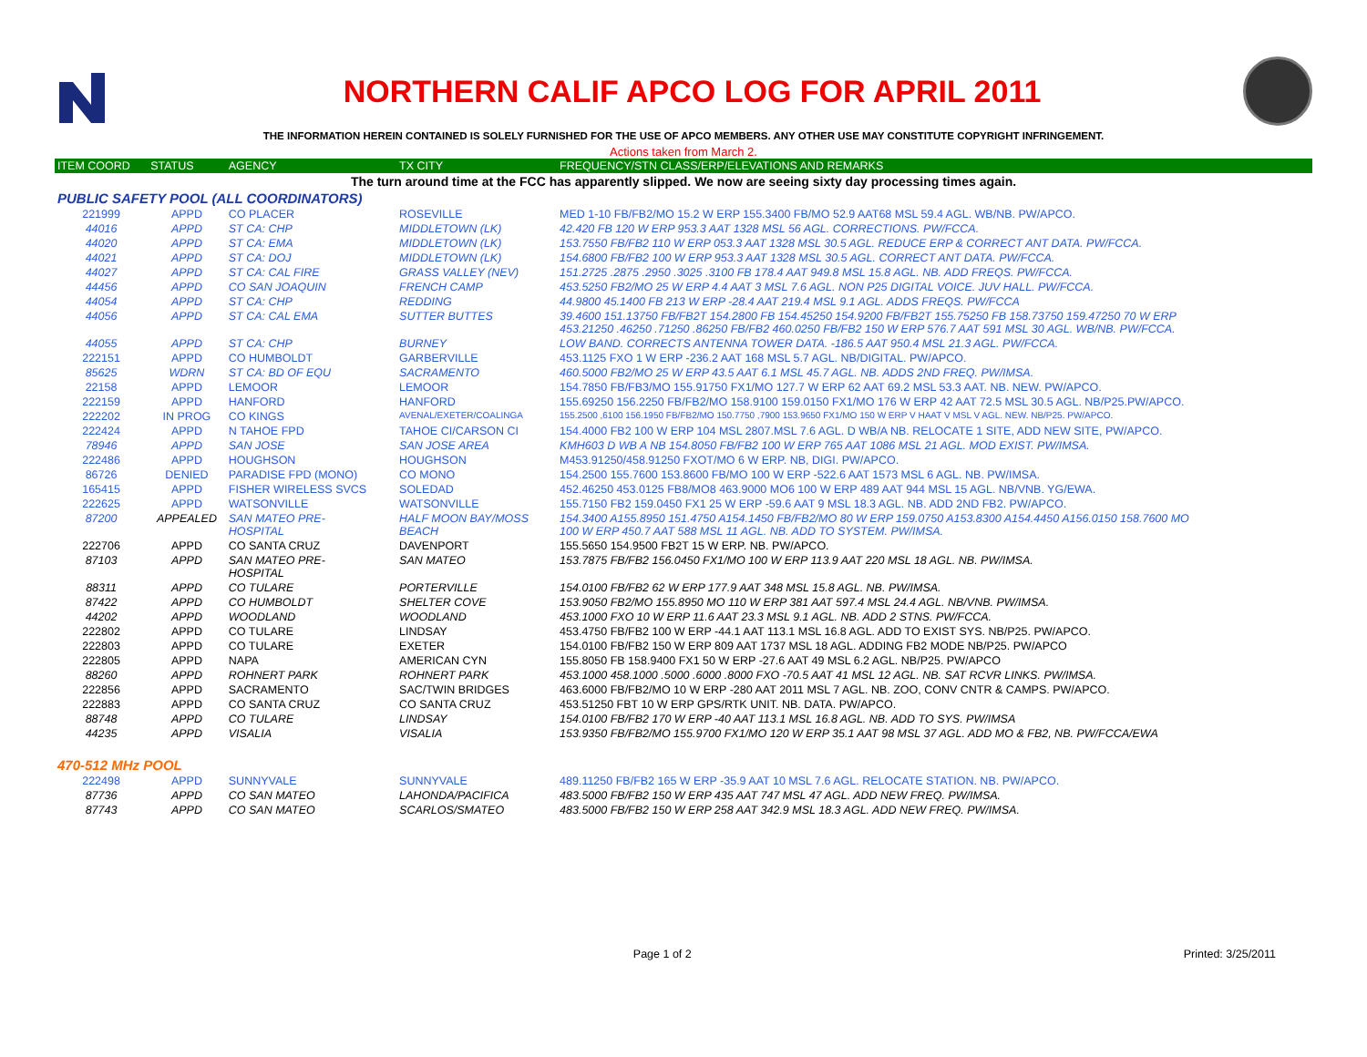NORTHERN CALIF APCO LOG FOR APRIL 2011
THE INFORMATION HEREIN CONTAINED IS SOLELY FURNISHED FOR THE USE OF APCO MEMBERS. ANY OTHER USE MAY CONSTITUTE COPYRIGHT INFRINGEMENT.
Actions taken from March 2.
| ITEM COORD | STATUS | AGENCY | TX CITY | FREQUENCY/STN CLASS/ERP/ELEVATIONS AND REMARKS |
| --- | --- | --- | --- | --- |
| The turn around time at the FCC has apparently slipped. We now are seeing sixty day processing times again. | | | | |
| PUBLIC SAFETY POOL (ALL COORDINATORS) | | | | |
| 221999 | APPD | CO PLACER | ROSEVILLE | MED 1-10 FB/FB2/MO 15.2 W ERP 155.3400 FB/MO 52.9 AAT68 MSL 59.4 AGL. WB/NB. PW/APCO. |
| 44016 | APPD | ST CA: CHP | MIDDLETOWN (LK) | 42.420 FB 120 W ERP 953.3 AAT 1328 MSL 56 AGL. CORRECTIONS. PW/FCCA. |
| 44020 | APPD | ST CA: EMA | MIDDLETOWN (LK) | 153.7550 FB/FB2 110 W ERP 053.3 AAT 1328 MSL 30.5 AGL. REDUCE ERP & CORRECT ANT DATA. PW/FCCA. |
| 44021 | APPD | ST CA: DOJ | MIDDLETOWN (LK) | 154.6800 FB/FB2 100 W ERP 953.3 AAT 1328 MSL 30.5 AGL. CORRECT ANT DATA. PW/FCCA. |
| 44027 | APPD | ST CA: CAL FIRE | GRASS VALLEY (NEV) | 151.2725 .2875 .2950 .3025 .3100 FB 178.4 AAT 949.8 MSL 15.8 AGL. NB. ADD FREQS. PW/FCCA. |
| 44456 | APPD | CO SAN JOAQUIN | FRENCH CAMP | 453.5250 FB2/MO 25 W ERP 4.4 AAT 3 MSL 7.6 AGL. NON P25 DIGITAL VOICE. JUV HALL. PW/FCCA. |
| 44054 | APPD | ST CA: CHP | REDDING | 44.9800 45.1400 FB 213 W ERP -28.4 AAT 219.4 MSL 9.1 AGL. ADDS FREQS. PW/FCCA |
| 44056 | APPD | ST CA: CAL EMA | SUTTER BUTTES | 39.4600 151.13750 FB/FB2T 154.2800 FB 154.45250 154.9200 FB/FB2T 155.75250 FB 158.73750 159.47250 70 W ERP 453.21250 .46250 .71250 .86250 FB/FB2 460.0250 FB/FB2 150 W ERP 576.7 AAT 591 MSL 30 AGL. WB/NB. PW/FCCA. |
| 44055 | APPD | ST CA: CHP | BURNEY | LOW BAND. CORRECTS ANTENNA TOWER DATA. -186.5 AAT 950.4 MSL 21.3 AGL. PW/FCCA. |
| 222151 | APPD | CO HUMBOLDT | GARBERVILLE | 453.1125 FXO 1 W ERP -236.2 AAT 168 MSL 5.7 AGL. NB/DIGITAL. PW/APCO. |
| 85625 | WDRN | ST CA: BD OF EQU | SACRAMENTO | 460.5000 FB2/MO 25 W ERP 43.5 AAT 6.1 MSL 45.7 AGL. NB. ADDS 2ND FREQ. PW/IMSA. |
| 22158 | APPD | LEMOOR | LEMOOR | 154.7850 FB/FB3/MO 155.91750 FX1/MO 127.7 W ERP 62 AAT 69.2 MSL 53.3 AAT. NB. NEW. PW/APCO. |
| 222159 | APPD | HANFORD | HANFORD | 155.69250 156.2250 FB/FB2/MO 158.9100 159.0150 FX1/MO 176 W ERP 42 AAT 72.5 MSL 30.5 AGL. NB/P25.PW/APCO. |
| 222202 | IN PROG | CO KINGS | AVENAL/EXETER/COALINGA | 155.2500 ,6100 156.1950 FB/FB2/MO 150.7750 ,7900 153.9650 FX1/MO 150 W ERP V HAAT V MSL V AGL. NEW. NB/P25. PW/APCO. |
| 222424 | APPD | N TAHOE FPD | TAHOE CI/CARSON CI | 154.4000 FB2 100 W ERP 104 MSL 2807.MSL 7.6 AGL. D WB/A NB. RELOCATE 1 SITE, ADD NEW SITE, PW/APCO. |
| 78946 | APPD | SAN JOSE | SAN JOSE AREA | KMH603 D WB A NB 154.8050 FB/FB2 100 W ERP 765 AAT 1086 MSL 21 AGL. MOD EXIST. PW/IMSA. |
| 222486 | APPD | HOUGHSON | HOUGHSON | M453.91250/458.91250 FXOT/MO 6 W ERP. NB, DIGI. PW/APCO. |
| 86726 | DENIED | PARADISE FPD (MONO) | CO MONO | 154.2500 155.7600 153.8600 FB/MO 100 W ERP -522.6 AAT 1573 MSL 6 AGL. NB. PW/IMSA. |
| 165415 | APPD | FISHER WIRELESS SVCS | SOLEDAD | 452.46250 453.0125 FB8/MO8 463.9000 MO6 100 W ERP 489 AAT 944 MSL 15 AGL. NB/VNB. YG/EWA. |
| 222625 | APPD | WATSONVILLE | WATSONVILLE | 155.7150 FB2 159.0450 FX1 25 W ERP -59.6 AAT 9 MSL 18.3 AGL. NB. ADD 2ND FB2. PW/APCO. |
| 87200 | APPEALED | SAN MATEO PRE- HOSPITAL | HALF MOON BAY/MOSS BEACH | 154.3400 A155.8950 151.4750 A154.1450 FB/FB2/MO 80 W ERP 159.0750 A153.8300 A154.4450 A156.0150 158.7600 MO 100 W ERP 450.7 AAT 588 MSL 11 AGL. NB. ADD TO SYSTEM. PW/IMSA. |
| 222706 | APPD | CO SANTA CRUZ | DAVENPORT | 155.5650 154.9500 FB2T 15 W ERP. NB. PW/APCO. |
| 87103 | APPD | SAN MATEO PRE- HOSPITAL | SAN MATEO | 153.7875 FB/FB2 156.0450 FX1/MO 100 W ERP 113.9 AAT 220 MSL 18 AGL. NB. PW/IMSA. |
| 88311 | APPD | CO TULARE | PORTERVILLE | 154.0100 FB/FB2 62 W ERP 177.9 AAT 348 MSL 15.8 AGL. NB. PW/IMSA. |
| 87422 | APPD | CO HUMBOLDT | SHELTER COVE | 153.9050 FB2/MO 155.8950 MO 110 W ERP 381 AAT 597.4 MSL 24.4 AGL. NB/VNB. PW/IMSA. |
| 44202 | APPD | WOODLAND | WOODLAND | 453.1000 FXO 10 W ERP 11.6 AAT 23.3 MSL 9.1 AGL. NB. ADD 2 STNS. PW/FCCA. |
| 222802 | APPD | CO TULARE | LINDSAY | 453.4750 FB/FB2 100 W ERP -44.1 AAT 113.1 MSL 16.8 AGL. ADD TO EXIST SYS. NB/P25. PW/APCO. |
| 222803 | APPD | CO TULARE | EXETER | 154.0100 FB/FB2 150 W ERP 809 AAT 1737 MSL 18 AGL. ADDING FB2 MODE NB/P25. PW/APCO |
| 222805 | APPD | NAPA | AMERICAN CYN | 155.8050 FB 158.9400 FX1 50 W ERP -27.6 AAT 49 MSL 6.2 AGL. NB/P25. PW/APCO |
| 88260 | APPD | ROHNERT PARK | ROHNERT PARK | 453.1000 458.1000 .5000 .6000 .8000 FXO -70.5 AAT 41 MSL 12 AGL. NB. SAT RCVR LINKS. PW/IMSA. |
| 222856 | APPD | SACRAMENTO | SAC/TWIN BRIDGES | 463.6000 FB/FB2/MO 10 W ERP -280 AAT 2011 MSL 7 AGL. NB. ZOO, CONV CNTR & CAMPS. PW/APCO. |
| 222883 | APPD | CO SANTA CRUZ | CO SANTA CRUZ | 453.51250 FBT 10 W ERP GPS/RTK UNIT. NB. DATA. PW/APCO. |
| 88748 | APPD | CO TULARE | LINDSAY | 154.0100 FB/FB2 170 W ERP -40 AAT 113.1 MSL 16.8 AGL. NB. ADD TO SYS. PW/IMSA |
| 44235 | APPD | VISALIA | VISALIA | 153.9350 FB/FB2/MO 155.9700 FX1/MO 120 W ERP 35.1 AAT 98 MSL 37 AGL. ADD MO & FB2, NB. PW/FCCA/EWA |
| 470-512 MHz POOL | | | | |
| 222498 | APPD | SUNNYVALE | SUNNYVALE | 489.11250 FB/FB2 165 W ERP -35.9 AAT 10 MSL 7.6 AGL. RELOCATE STATION. NB. PW/APCO. |
| 87736 | APPD | CO SAN MATEO | LAHONDA/PACIFICA | 483.5000 FB/FB2 150 W ERP 435 AAT 747 MSL 47 AGL. ADD NEW FREQ. PW/IMSA. |
| 87743 | APPD | CO SAN MATEO | SCARLOS/SMATEO | 483.5000 FB/FB2 150 W ERP 258 AAT 342.9 MSL 18.3 AGL. ADD NEW FREQ. PW/IMSA. |
Page 1 of 2 Printed: 3/25/2011